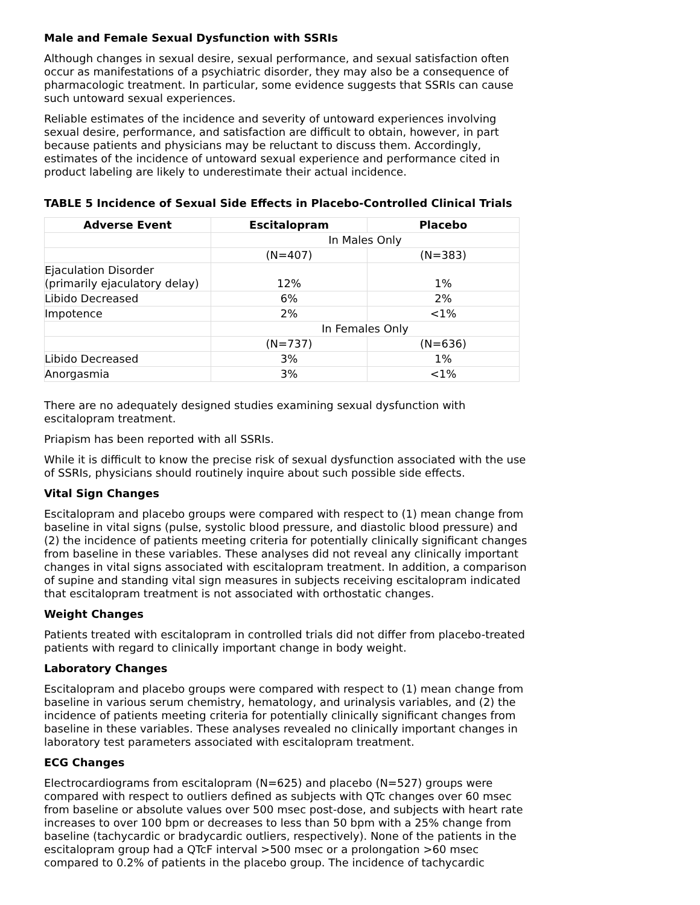Male and Female Sexual Dysfunction with SSRIs
Although changes in sexual desire, sexual performance, and sexual satisfaction often occur as manifestations of a psychiatric disorder, they may also be a consequence of pharmacologic treatment. In particular, some evidence suggests that SSRIs can cause such untoward sexual experiences.
Reliable estimates of the incidence and severity of untoward experiences involving sexual desire, performance, and satisfaction are difficult to obtain, however, in part because patients and physicians may be reluctant to discuss them. Accordingly, estimates of the incidence of untoward sexual experience and performance cited in product labeling are likely to underestimate their actual incidence.
TABLE 5 Incidence of Sexual Side Effects in Placebo-Controlled Clinical Trials
| Adverse Event | Escitalopram | Placebo |
| --- | --- | --- |
| | In Males Only | |
| | (N=407) | (N=383) |
| Ejaculation Disorder (primarily ejaculatory delay) | 12% | 1% |
| Libido Decreased | 6% | 2% |
| Impotence | 2% | <1% |
| | In Females Only | |
| | (N=737) | (N=636) |
| Libido Decreased | 3% | 1% |
| Anorgasmia | 3% | <1% |
There are no adequately designed studies examining sexual dysfunction with escitalopram treatment.
Priapism has been reported with all SSRIs.
While it is difficult to know the precise risk of sexual dysfunction associated with the use of SSRIs, physicians should routinely inquire about such possible side effects.
Vital Sign Changes
Escitalopram and placebo groups were compared with respect to (1) mean change from baseline in vital signs (pulse, systolic blood pressure, and diastolic blood pressure) and (2) the incidence of patients meeting criteria for potentially clinically significant changes from baseline in these variables. These analyses did not reveal any clinically important changes in vital signs associated with escitalopram treatment. In addition, a comparison of supine and standing vital sign measures in subjects receiving escitalopram indicated that escitalopram treatment is not associated with orthostatic changes.
Weight Changes
Patients treated with escitalopram in controlled trials did not differ from placebo-treated patients with regard to clinically important change in body weight.
Laboratory Changes
Escitalopram and placebo groups were compared with respect to (1) mean change from baseline in various serum chemistry, hematology, and urinalysis variables, and (2) the incidence of patients meeting criteria for potentially clinically significant changes from baseline in these variables. These analyses revealed no clinically important changes in laboratory test parameters associated with escitalopram treatment.
ECG Changes
Electrocardiograms from escitalopram (N=625) and placebo (N=527) groups were compared with respect to outliers defined as subjects with QTc changes over 60 msec from baseline or absolute values over 500 msec post-dose, and subjects with heart rate increases to over 100 bpm or decreases to less than 50 bpm with a 25% change from baseline (tachycardic or bradycardic outliers, respectively). None of the patients in the escitalopram group had a QTcF interval >500 msec or a prolongation >60 msec compared to 0.2% of patients in the placebo group. The incidence of tachycardic